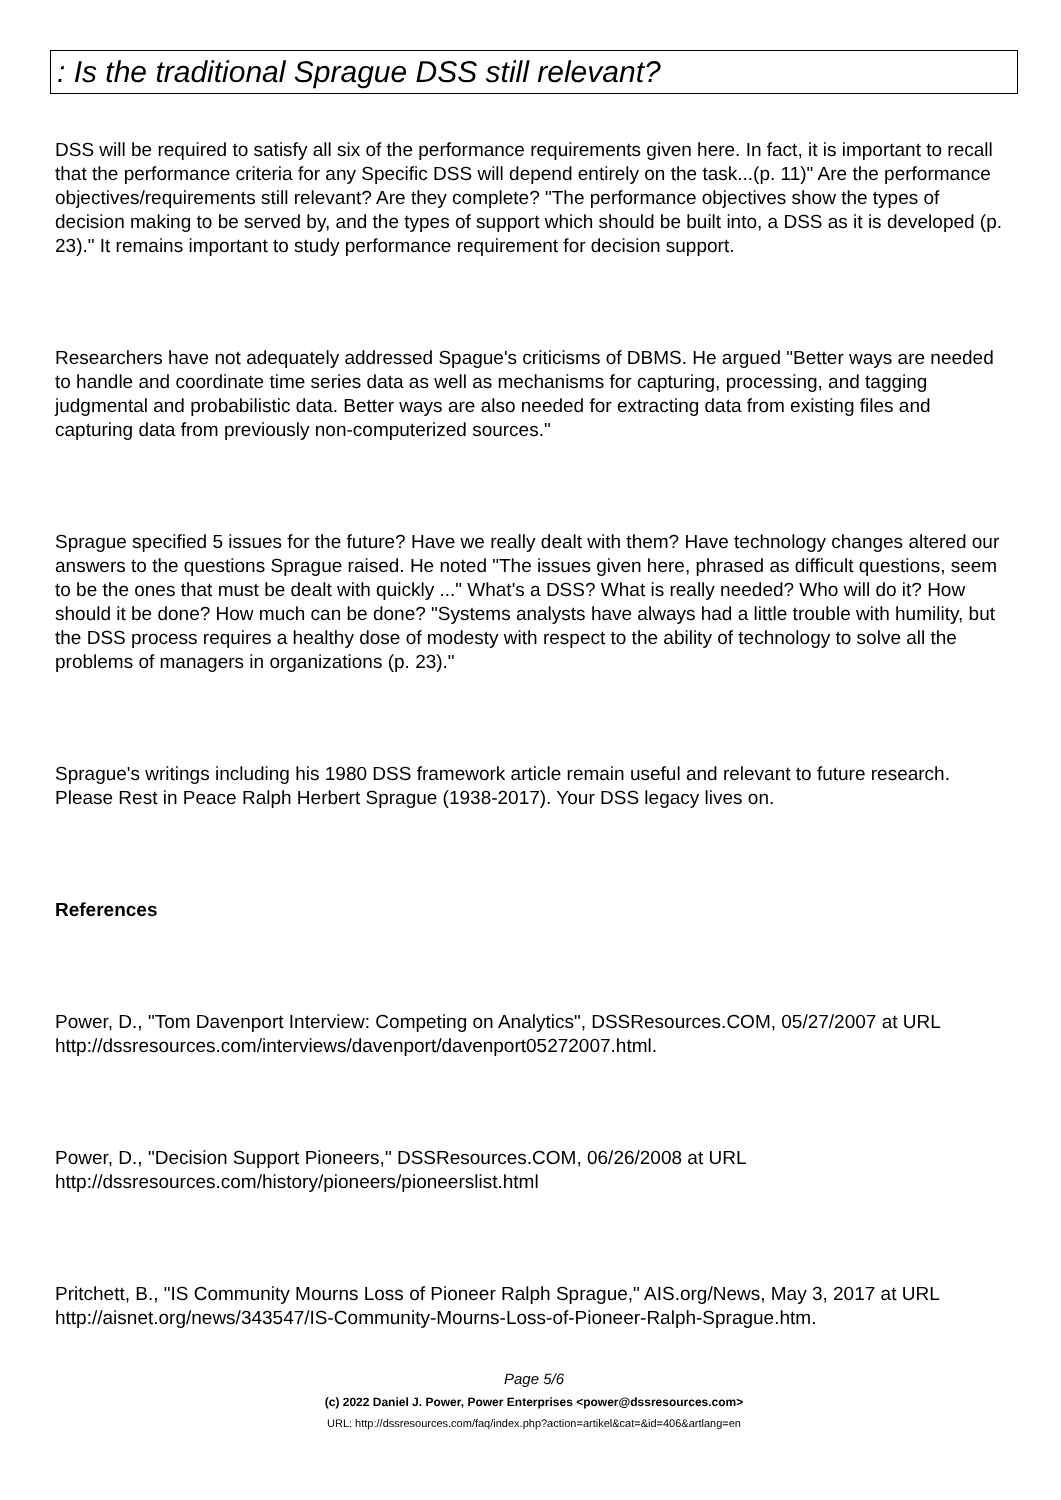: Is the traditional Sprague DSS still relevant?
DSS will be required to satisfy all six of the performance requirements given here. In fact, it is important to recall that the performance criteria for any Specific DSS will depend entirely on the task...(p. 11)" Are the performance objectives/requirements still relevant? Are they complete? "The performance objectives show the types of decision making to be served by, and the types of support which should be built into, a DSS as it is developed (p. 23)." It remains important to study performance requirement for decision support.
Researchers have not adequately addressed Spague's criticisms of DBMS. He argued "Better ways are needed to handle and coordinate time series data as well as mechanisms for capturing, processing, and tagging judgmental and probabilistic data. Better ways are also needed for extracting data from existing files and capturing data from previously non-computerized sources."
Sprague specified 5 issues for the future? Have we really dealt with them? Have technology changes altered our answers to the questions Sprague raised. He noted "The issues given here, phrased as difficult questions, seem to be the ones that must be dealt with quickly ..." What's a DSS? What is really needed? Who will do it? How should it be done? How much can be done? "Systems analysts have always had a little trouble with humility, but the DSS process requires a healthy dose of modesty with respect to the ability of technology to solve all the problems of managers in organizations (p. 23)."
Sprague's writings including his 1980 DSS framework article remain useful and relevant to future research. Please Rest in Peace Ralph Herbert Sprague (1938-2017). Your DSS legacy lives on.
References
Power, D., "Tom Davenport Interview: Competing on Analytics", DSSResources.COM, 05/27/2007 at URL http://dssresources.com/interviews/davenport/davenport05272007.html.
Power, D., "Decision Support Pioneers," DSSResources.COM, 06/26/2008 at URL http://dssresources.com/history/pioneers/pioneerslist.html
Pritchett, B., "IS Community Mourns Loss of Pioneer Ralph Sprague," AIS.org/News, May 3, 2017 at URL http://aisnet.org/news/343547/IS-Community-Mourns-Loss-of-Pioneer-Ralph-Sprague.htm.
Page 5/6
(c) 2022 Daniel J. Power, Power Enterprises <power@dssresources.com>
URL: http://dssresources.com/faq/index.php?action=artikel&cat=&id=406&artlang=en